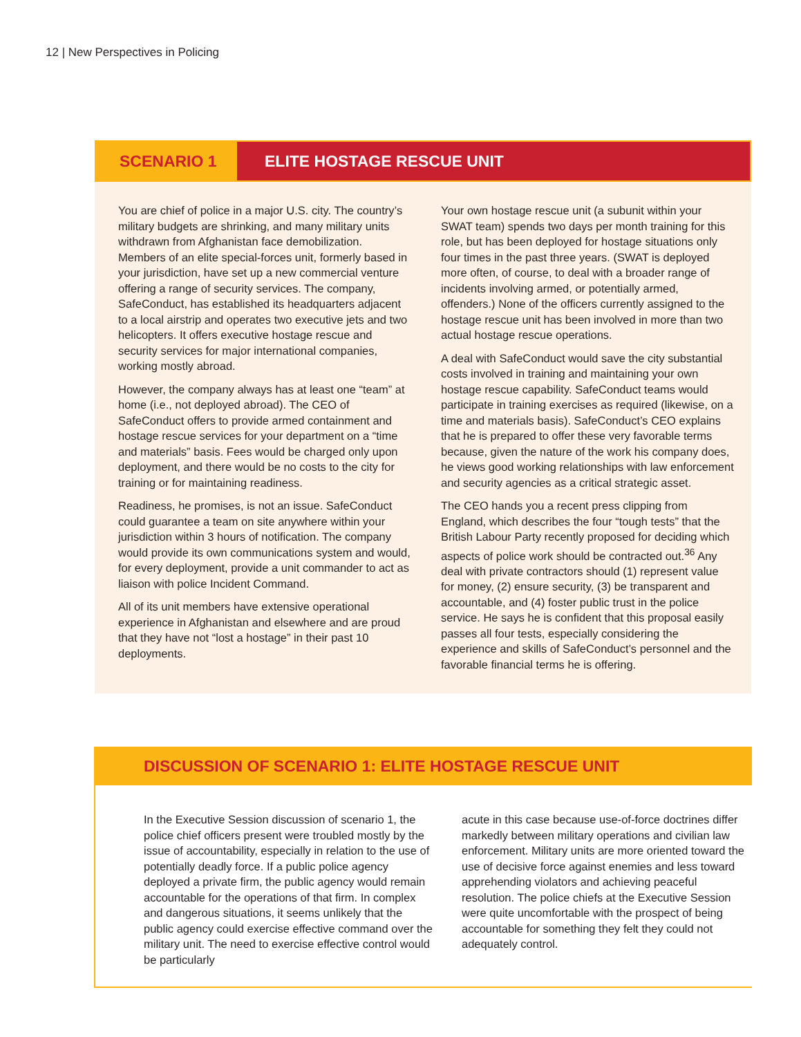12 | New Perspectives in Policing
SCENARIO 1 ELITE HOSTAGE RESCUE UNIT
You are chief of police in a major U.S. city. The country’s military budgets are shrinking, and many military units withdrawn from Afghanistan face demobilization. Members of an elite special-forces unit, formerly based in your jurisdiction, have set up a new commercial venture offering a range of security services. The company, SafeConduct, has established its headquarters adjacent to a local airstrip and operates two executive jets and two helicopters. It offers executive hostage rescue and security services for major international companies, working mostly abroad.
However, the company always has at least one “team” at home (i.e., not deployed abroad). The CEO of SafeConduct offers to provide armed containment and hostage rescue services for your department on a “time and materials” basis. Fees would be charged only upon deployment, and there would be no costs to the city for training or for maintaining readiness.
Readiness, he promises, is not an issue. SafeConduct could guarantee a team on site anywhere within your jurisdiction within 3 hours of notification. The company would provide its own communications system and would, for every deployment, provide a unit commander to act as liaison with police Incident Command.
All of its unit members have extensive operational experience in Afghanistan and elsewhere and are proud that they have not “lost a hostage” in their past 10 deployments.
Your own hostage rescue unit (a subunit within your SWAT team) spends two days per month training for this role, but has been deployed for hostage situations only four times in the past three years. (SWAT is deployed more often, of course, to deal with a broader range of incidents involving armed, or potentially armed, offenders.) None of the officers currently assigned to the hostage rescue unit has been involved in more than two actual hostage rescue operations.
A deal with SafeConduct would save the city substantial costs involved in training and maintaining your own hostage rescue capability. SafeConduct teams would participate in training exercises as required (likewise, on a time and materials basis). SafeConduct’s CEO explains that he is prepared to offer these very favorable terms because, given the nature of the work his company does, he views good working relationships with law enforcement and security agencies as a critical strategic asset.
The CEO hands you a recent press clipping from England, which describes the four “tough tests” that the British Labour Party recently proposed for deciding which aspects of police work should be contracted out.<sup>36</sup> Any deal with private contractors should (1) represent value for money, (2) ensure security, (3) be transparent and accountable, and (4) foster public trust in the police service. He says he is confident that this proposal easily passes all four tests, especially considering the experience and skills of SafeConduct’s personnel and the favorable financial terms he is offering.
DISCUSSION OF SCENARIO 1: ELITE HOSTAGE RESCUE UNIT
In the Executive Session discussion of scenario 1, the police chief officers present were troubled mostly by the issue of accountability, especially in relation to the use of potentially deadly force. If a public police agency deployed a private firm, the public agency would remain accountable for the operations of that firm. In complex and dangerous situations, it seems unlikely that the public agency could exercise effective command over the military unit. The need to exercise effective control would be particularly
acute in this case because use-of-force doctrines differ markedly between military operations and civilian law enforcement. Military units are more oriented toward the use of decisive force against enemies and less toward apprehending violators and achieving peaceful resolution. The police chiefs at the Executive Session were quite uncomfortable with the prospect of being accountable for something they felt they could not adequately control.